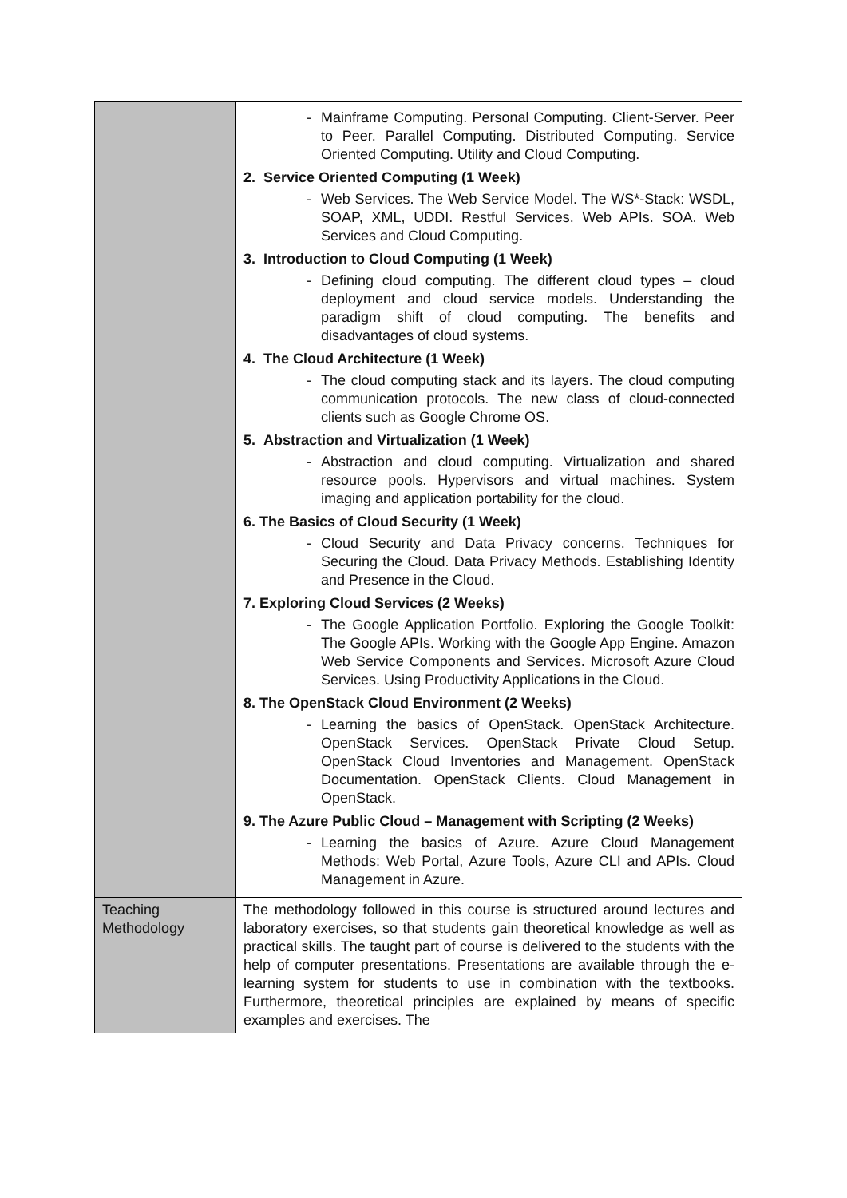| | - Mainframe Computing. Personal Computing. Client-Server. Peer to Peer. Parallel Computing. Distributed Computing. Service Oriented Computing. Utility and Cloud Computing. 2. Service Oriented Computing (1 Week) - Web Services. The Web Service Model. The WS*-Stack: WSDL, SOAP, XML, UDDI. Restful Services. Web APIs. SOA. Web Services and Cloud Computing. 3. Introduction to Cloud Computing (1 Week) - Defining cloud computing. The different cloud types – cloud deployment and cloud service models. Understanding the paradigm shift of cloud computing. The benefits and disadvantages of cloud systems. 4. The Cloud Architecture (1 Week) - The cloud computing stack and its layers. The cloud computing communication protocols. The new class of cloud-connected clients such as Google Chrome OS. 5. Abstraction and Virtualization (1 Week) - Abstraction and cloud computing. Virtualization and shared resource pools. Hypervisors and virtual machines. System imaging and application portability for the cloud. 6. The Basics of Cloud Security (1 Week) - Cloud Security and Data Privacy concerns. Techniques for Securing the Cloud. Data Privacy Methods. Establishing Identity and Presence in the Cloud. 7. Exploring Cloud Services (2 Weeks) - The Google Application Portfolio. Exploring the Google Toolkit: The Google APIs. Working with the Google App Engine. Amazon Web Service Components and Services. Microsoft Azure Cloud Services. Using Productivity Applications in the Cloud. 8. The OpenStack Cloud Environment (2 Weeks) - Learning the basics of OpenStack. OpenStack Architecture. OpenStack Services. OpenStack Private Cloud Setup. OpenStack Cloud Inventories and Management. OpenStack Documentation. OpenStack Clients. Cloud Management in OpenStack. 9. The Azure Public Cloud – Management with Scripting (2 Weeks) - Learning the basics of Azure. Azure Cloud Management Methods: Web Portal, Azure Tools, Azure CLI and APIs. Cloud Management in Azure. |
| Teaching Methodology | The methodology followed in this course is structured around lectures and laboratory exercises, so that students gain theoretical knowledge as well as practical skills. The taught part of course is delivered to the students with the help of computer presentations. Presentations are available through the e-learning system for students to use in combination with the textbooks. Furthermore, theoretical principles are explained by means of specific examples and exercises. The |